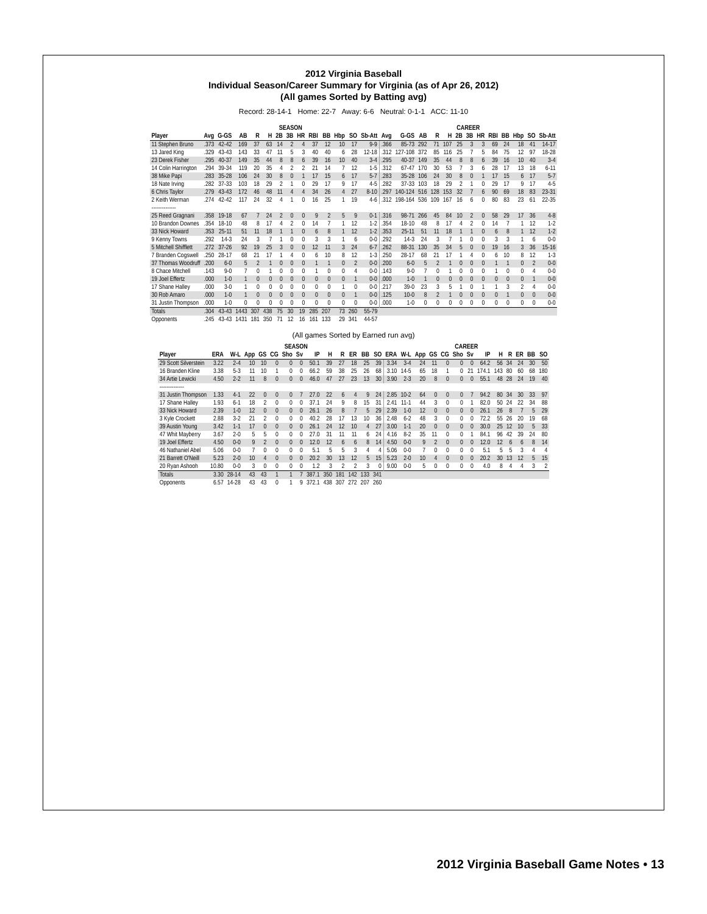2012 Virginia Baseball
Individual Season/Career Summary for Virginia (as of Apr 26, 2012)
(All games Sorted by Batting avg)
Record: 28-14-1 Home: 22-7 Away: 6-6 Neutral: 0-1-1 ACC: 11-10
| | SEASON | | | | | | | | | | | | | CAREER | | | | | | | | | | | | |
| --- | --- | --- | --- | --- | --- | --- | --- | --- | --- | --- | --- | --- | --- | --- | --- | --- | --- | --- | --- | --- | --- | --- | --- | --- | --- | --- |
| Player | Avg | G-GS | AB | R | H | 2B | 3B | HR | RBI | BB | Hbp | SO | Sb-Att | Avg | G-GS | AB | R | H | 2B | 3B | HR | RBI | BB | Hbp | SO | Sb-Att |
| 11 Stephen Bruno | .373 | 42-42 | 169 | 37 | 63 | 14 | 2 | 4 | 37 | 12 | 10 | 17 | 9-9 | .366 | 85-73 | 292 | 71 | 107 | 25 | 3 | 3 | 69 | 24 | 18 | 41 | 14-17 |
| 13 Jared King | .329 | 43-43 | 143 | 33 | 47 | 11 | 5 | 3 | 40 | 40 | 6 | 28 | 12-18 | .312 | 127-108 | 372 | 85 | 116 | 25 | 7 | 5 | 84 | 75 | 12 | 97 | 18-28 |
| 23 Derek Fisher | .295 | 40-37 | 149 | 35 | 44 | 8 | 8 | 6 | 39 | 16 | 10 | 40 | 3-4 | .295 | 40-37 | 149 | 35 | 44 | 8 | 8 | 6 | 39 | 16 | 10 | 40 | 3-4 |
| 14 Colin Harrington | .294 | 39-34 | 119 | 20 | 35 | 4 | 2 | 2 | 21 | 14 | 7 | 12 | 1-5 | .312 | 67-47 | 170 | 30 | 53 | 7 | 3 | 6 | 28 | 17 | 13 | 18 | 6-11 |
| 38 Mike Papi | .283 | 35-28 | 106 | 24 | 30 | 8 | 0 | 1 | 17 | 15 | 6 | 17 | 5-7 | .283 | 35-28 | 106 | 24 | 30 | 8 | 0 | 1 | 17 | 15 | 6 | 17 | 5-7 |
| 18 Nate Irving | .282 | 37-33 | 103 | 18 | 29 | 2 | 1 | 0 | 29 | 17 | 9 | 17 | 4-5 | .282 | 37-33 | 103 | 18 | 29 | 2 | 1 | 0 | 29 | 17 | 9 | 17 | 4-5 |
| 6 Chris Taylor | .279 | 43-43 | 172 | 46 | 48 | 11 | 4 | 4 | 34 | 26 | 4 | 27 | 8-10 | .297 | 140-124 | 516 | 128 | 153 | 32 | 7 | 6 | 90 | 69 | 18 | 83 | 23-31 |
| 2 Keith Werman | .274 | 42-42 | 117 | 24 | 32 | 4 | 1 | 0 | 16 | 25 | 1 | 19 | 4-6 | .312 | 198-164 | 536 | 109 | 167 | 16 | 6 | 0 | 80 | 83 | 23 | 61 | 22-35 |
| -------------- | | | | | | | | | | | | | | | | | | | | | | | | | | |
| 25 Reed Gragnani | .358 | 19-18 | 67 | 7 | 24 | 2 | 0 | 0 | 9 | 2 | 5 | 9 | 0-1 | .316 | 98-71 | 266 | 45 | 84 | 10 | 2 | 0 | 58 | 29 | 17 | 36 | 4-8 |
| 10 Brandon Downes | .354 | 18-10 | 48 | 8 | 17 | 4 | 2 | 0 | 14 | 7 | 1 | 12 | 1-2 | .354 | 18-10 | 48 | 8 | 17 | 4 | 2 | 0 | 14 | 7 | 1 | 12 | 1-2 |
| 33 Nick Howard | .353 | 25-11 | 51 | 11 | 18 | 1 | 1 | 0 | 6 | 8 | 1 | 12 | 1-2 | .353 | 25-11 | 51 | 11 | 18 | 1 | 1 | 0 | 6 | 8 | 1 | 12 | 1-2 |
| 9 Kenny Towns | .292 | 14-3 | 24 | 3 | 7 | 1 | 0 | 0 | 3 | 3 | 1 | 6 | 0-0 | .292 | 14-3 | 24 | 3 | 7 | 1 | 0 | 0 | 3 | 3 | 1 | 6 | 0-0 |
| 5 Mitchell Shifflett | .272 | 37-26 | 92 | 19 | 25 | 3 | 0 | 0 | 12 | 11 | 3 | 24 | 6-7 | .262 | 88-31 | 130 | 35 | 34 | 5 | 0 | 0 | 19 | 16 | 3 | 36 | 15-16 |
| 7 Branden Cogswell | .250 | 28-17 | 68 | 21 | 17 | 1 | 4 | 0 | 6 | 10 | 8 | 12 | 1-3 | .250 | 28-17 | 68 | 21 | 17 | 1 | 4 | 0 | 6 | 10 | 8 | 12 | 1-3 |
| 37 Thomas Woodruff | .200 | 6-0 | 5 | 2 | 1 | 0 | 0 | 0 | 1 | 1 | 0 | 2 | 0-0 | .200 | 6-0 | 5 | 2 | 1 | 0 | 0 | 0 | 1 | 1 | 0 | 2 | 0-0 |
| 8 Chace Mitchell | .143 | 9-0 | 7 | 0 | 1 | 0 | 0 | 0 | 1 | 0 | 0 | 4 | 0-0 | .143 | 9-0 | 7 | 0 | 1 | 0 | 0 | 0 | 1 | 0 | 0 | 4 | 0-0 |
| 19 Joel Effertz | .000 | 1-0 | 1 | 0 | 0 | 0 | 0 | 0 | 0 | 0 | 0 | 1 | 0-0 | .000 | 1-0 | 1 | 0 | 0 | 0 | 0 | 0 | 0 | 0 | 0 | 1 | 0-0 |
| 17 Shane Halley | .000 | 3-0 | 1 | 0 | 0 | 0 | 0 | 0 | 0 | 0 | 1 | 0 | 0-0 | .217 | 39-0 | 23 | 3 | 5 | 1 | 0 | 1 | 1 | 3 | 2 | 4 | 0-0 |
| 30 Rob Amaro | .000 | 1-0 | 1 | 0 | 0 | 0 | 0 | 0 | 0 | 0 | 0 | 1 | 0-0 | .125 | 10-0 | 8 | 2 | 1 | 0 | 0 | 0 | 0 | 1 | 0 | 0 | 0-0 |
| 31 Justin Thompson | .000 | 1-0 | 0 | 0 | 0 | 0 | 0 | 0 | 0 | 0 | 0 | 0 | 0-0 | .000 | 1-0 | 0 | 0 | 0 | 0 | 0 | 0 | 0 | 0 | 0 | 0 | 0-0 |
| Totals | .304 | 43-43 | 1443 | 307 | 438 | 75 | 30 | 19 | 285 | 207 | 73 | 260 | 55-79 | | | | | | | | | | | | | |
| Opponents | .245 | 43-43 | 1431 | 181 | 350 | 71 | 12 | 16 | 161 | 133 | 29 | 341 | 44-57 | | | | | | | | | | | | | |
(All games Sorted by Earned run avg)
| | SEASON | | | | | | | | | | | | | CAREER | | | | | | | | | | | | |
| --- | --- | --- | --- | --- | --- | --- | --- | --- | --- | --- | --- | --- | --- | --- | --- | --- | --- | --- | --- | --- | --- | --- | --- | --- | --- | --- |
| Player | ERA | W-L | App | GS | CG | Sho | Sv | IP | H | R | ER | BB | SO | ERA | W-L | App | GS | CG | Sho | Sv | IP | H | R | ER | BB | SO |
| 29 Scott Silverstein | 3.22 | 2-4 | 10 | 10 | 0 | 0 | 0 | 50.1 | 39 | 27 | 18 | 25 | 39 | 3.34 | 3-4 | 24 | 11 | 0 | 0 | 0 | 64.2 | 56 | 34 | 24 | 30 | 50 |
| 16 Branden Kline | 3.38 | 5-3 | 11 | 10 | 1 | 0 | 0 | 66.2 | 59 | 38 | 25 | 26 | 68 | 3.10 | 14-5 | 65 | 18 | 1 | 0 | 21 | 174.1 | 143 | 80 | 60 | 68 | 180 |
| 34 Artie Lewicki | 4.50 | 2-2 | 11 | 8 | 0 | 0 | 0 | 46.0 | 47 | 27 | 23 | 13 | 30 | 3.90 | 2-3 | 20 | 8 | 0 | 0 | 0 | 55.1 | 48 | 28 | 24 | 19 | 40 |
| -------------- | | | | | | | | | | | | | | | | | | | | | | | | | | |
| 31 Justin Thompson | 1.33 | 4-1 | 22 | 0 | 0 | 0 | 7 | 27.0 | 22 | 6 | 4 | 9 | 24 | 2.85 | 10-2 | 64 | 0 | 0 | 0 | 7 | 94.2 | 80 | 34 | 30 | 33 | 97 |
| 17 Shane Halley | 1.93 | 6-1 | 18 | 2 | 0 | 0 | 0 | 37.1 | 24 | 9 | 8 | 15 | 31 | 2.41 | 11-1 | 44 | 3 | 0 | 0 | 1 | 82.0 | 50 | 24 | 22 | 34 | 88 |
| 33 Nick Howard | 2.39 | 1-0 | 12 | 0 | 0 | 0 | 0 | 26.1 | 26 | 8 | 7 | 5 | 29 | 2.39 | 1-0 | 12 | 0 | 0 | 0 | 0 | 26.1 | 26 | 8 | 7 | 5 | 29 |
| 3 Kyle Crockett | 2.88 | 3-2 | 21 | 2 | 0 | 0 | 0 | 40.2 | 28 | 17 | 13 | 10 | 36 | 2.48 | 6-2 | 48 | 3 | 0 | 0 | 0 | 72.2 | 55 | 26 | 20 | 19 | 68 |
| 39 Austin Young | 3.42 | 1-1 | 17 | 0 | 0 | 0 | 0 | 26.1 | 24 | 12 | 10 | 4 | 27 | 3.00 | 1-1 | 20 | 0 | 0 | 0 | 0 | 30.0 | 25 | 12 | 10 | 5 | 33 |
| 47 Whit Mayberry | 3.67 | 2-0 | 5 | 5 | 0 | 0 | 0 | 27.0 | 31 | 11 | 11 | 6 | 24 | 4.16 | 8-2 | 35 | 11 | 0 | 0 | 1 | 84.1 | 96 | 42 | 39 | 24 | 80 |
| 19 Joel Effertz | 4.50 | 0-0 | 9 | 2 | 0 | 0 | 0 | 12.0 | 12 | 6 | 6 | 8 | 14 | 4.50 | 0-0 | 9 | 2 | 0 | 0 | 0 | 12.0 | 12 | 6 | 6 | 8 | 14 |
| 46 Nathaniel Abel | 5.06 | 0-0 | 7 | 0 | 0 | 0 | 0 | 5.1 | 5 | 5 | 3 | 4 | 4 | 5.06 | 0-0 | 7 | 0 | 0 | 0 | 0 | 5.1 | 5 | 5 | 3 | 4 | 4 |
| 21 Barrett O'Neill | 5.23 | 2-0 | 10 | 4 | 0 | 0 | 0 | 20.2 | 30 | 13 | 12 | 5 | 15 | 5.23 | 2-0 | 10 | 4 | 0 | 0 | 0 | 20.2 | 30 | 13 | 12 | 5 | 15 |
| 20 Ryan Ashooh | 10.80 | 0-0 | 3 | 0 | 0 | 0 | 0 | 1.2 | 3 | 2 | 2 | 3 | 0 | 9.00 | 0-0 | 5 | 0 | 0 | 0 | 0 | 4.0 | 8 | 4 | 4 | 3 | 2 |
| Totals | 3.30 | 28-14 | 43 | 43 | 1 | 1 | 7 | 387.1 | 350 | 181 | 142 | 133 | 341 | | | | | | | | | | | | | |
| Opponents | 6.57 | 14-28 | 43 | 43 | 0 | 1 | 9 | 372.1 | 438 | 307 | 272 | 207 | 260 | | | | | | | | | | | | | |
2012 Virginia Baseball Game Notes • 13